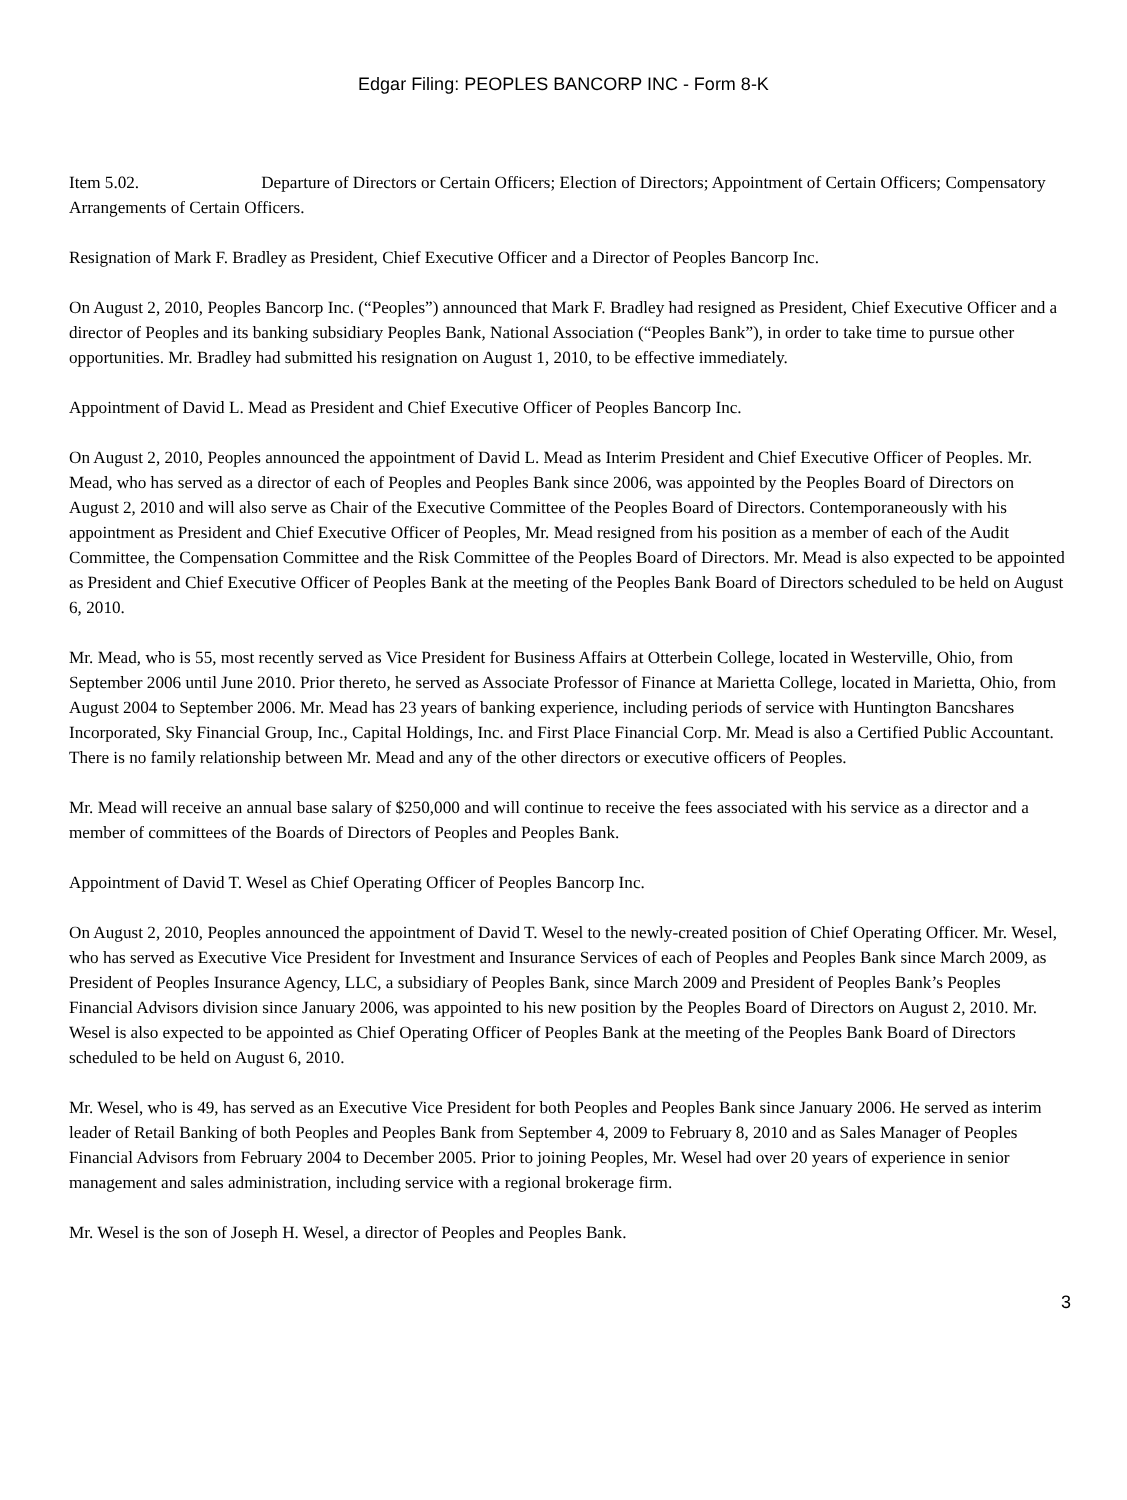Edgar Filing: PEOPLES BANCORP INC - Form 8-K
Item 5.02. Departure of Directors or Certain Officers; Election of Directors; Appointment of Certain Officers; Compensatory Arrangements of Certain Officers.
Resignation of Mark F. Bradley as President, Chief Executive Officer and a Director of Peoples Bancorp Inc.
On August 2, 2010, Peoples Bancorp Inc. (“Peoples”) announced that Mark F. Bradley had resigned as President, Chief Executive Officer and a director of Peoples and its banking subsidiary Peoples Bank, National Association (“Peoples Bank”), in order to take time to pursue other opportunities. Mr. Bradley had submitted his resignation on August 1, 2010, to be effective immediately.
Appointment of David L. Mead as President and Chief Executive Officer of Peoples Bancorp Inc.
On August 2, 2010, Peoples announced the appointment of David L. Mead as Interim President and Chief Executive Officer of Peoples. Mr. Mead, who has served as a director of each of Peoples and Peoples Bank since 2006, was appointed by the Peoples Board of Directors on August 2, 2010 and will also serve as Chair of the Executive Committee of the Peoples Board of Directors. Contemporaneously with his appointment as President and Chief Executive Officer of Peoples, Mr. Mead resigned from his position as a member of each of the Audit Committee, the Compensation Committee and the Risk Committee of the Peoples Board of Directors. Mr. Mead is also expected to be appointed as President and Chief Executive Officer of Peoples Bank at the meeting of the Peoples Bank Board of Directors scheduled to be held on August 6, 2010.
Mr. Mead, who is 55, most recently served as Vice President for Business Affairs at Otterbein College, located in Westerville, Ohio, from September 2006 until June 2010. Prior thereto, he served as Associate Professor of Finance at Marietta College, located in Marietta, Ohio, from August 2004 to September 2006. Mr. Mead has 23 years of banking experience, including periods of service with Huntington Bancshares Incorporated, Sky Financial Group, Inc., Capital Holdings, Inc. and First Place Financial Corp. Mr. Mead is also a Certified Public Accountant. There is no family relationship between Mr. Mead and any of the other directors or executive officers of Peoples.
Mr. Mead will receive an annual base salary of $250,000 and will continue to receive the fees associated with his service as a director and a member of committees of the Boards of Directors of Peoples and Peoples Bank.
Appointment of David T. Wesel as Chief Operating Officer of Peoples Bancorp Inc.
On August 2, 2010, Peoples announced the appointment of David T. Wesel to the newly-created position of Chief Operating Officer. Mr. Wesel, who has served as Executive Vice President for Investment and Insurance Services of each of Peoples and Peoples Bank since March 2009, as President of Peoples Insurance Agency, LLC, a subsidiary of Peoples Bank, since March 2009 and President of Peoples Bank’s Peoples Financial Advisors division since January 2006, was appointed to his new position by the Peoples Board of Directors on August 2, 2010. Mr. Wesel is also expected to be appointed as Chief Operating Officer of Peoples Bank at the meeting of the Peoples Bank Board of Directors scheduled to be held on August 6, 2010.
Mr. Wesel, who is 49, has served as an Executive Vice President for both Peoples and Peoples Bank since January 2006. He served as interim leader of Retail Banking of both Peoples and Peoples Bank from September 4, 2009 to February 8, 2010 and as Sales Manager of Peoples Financial Advisors from February 2004 to December 2005. Prior to joining Peoples, Mr. Wesel had over 20 years of experience in senior management and sales administration, including service with a regional brokerage firm.
Mr. Wesel is the son of Joseph H. Wesel, a director of Peoples and Peoples Bank.
3